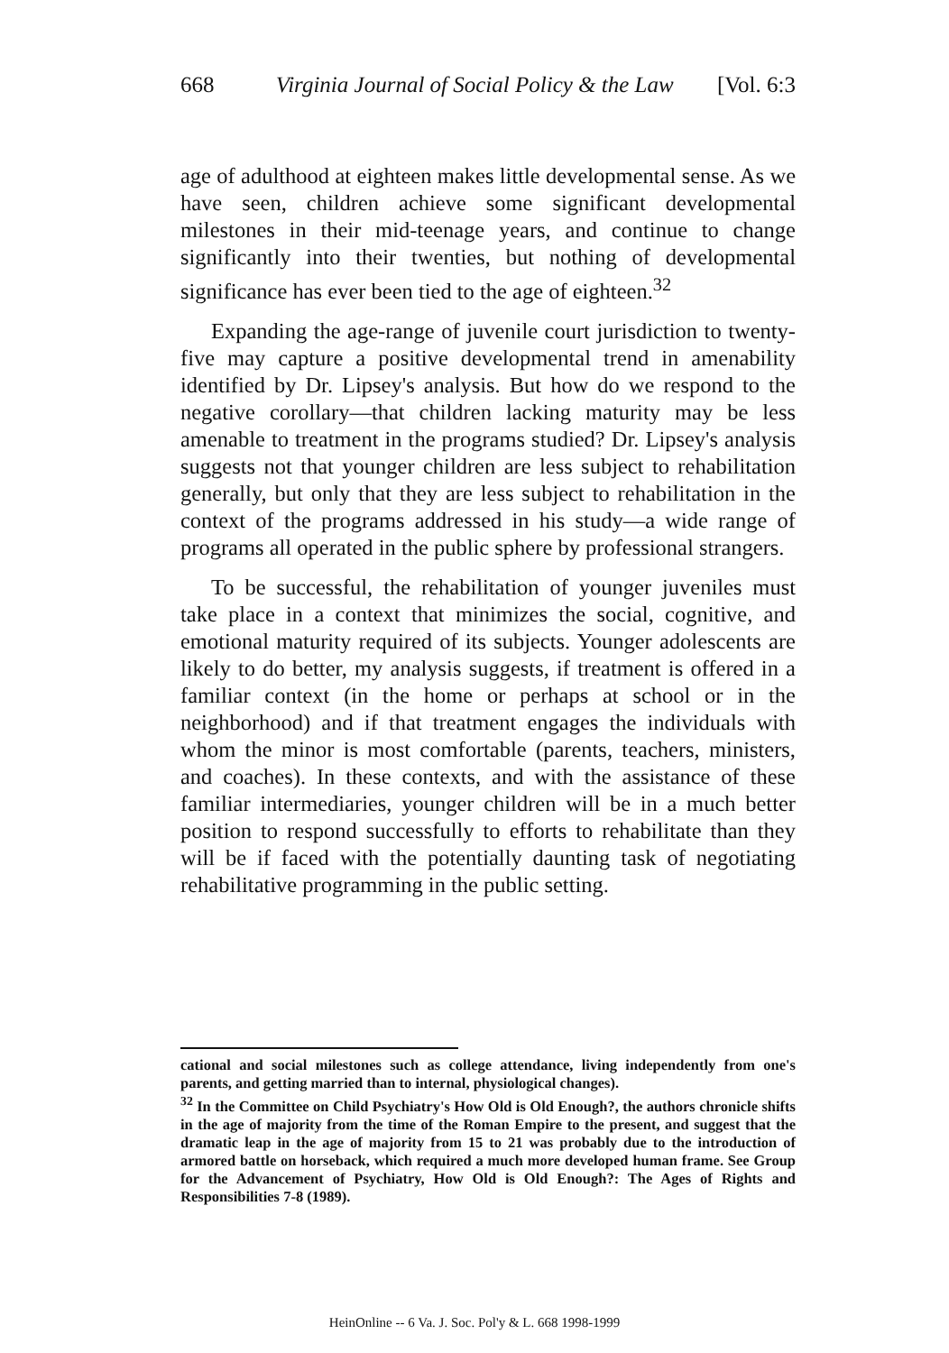668 Virginia Journal of Social Policy & the Law [Vol. 6:3
age of adulthood at eighteen makes little developmental sense. As we have seen, children achieve some significant developmental milestones in their mid-teenage years, and continue to change significantly into their twenties, but nothing of developmental significance has ever been tied to the age of eighteen.<sup>32</sup>
Expanding the age-range of juvenile court jurisdiction to twenty-five may capture a positive developmental trend in amenability identified by Dr. Lipsey's analysis. But how do we respond to the negative corollary—that children lacking maturity may be less amenable to treatment in the programs studied? Dr. Lipsey's analysis suggests not that younger children are less subject to rehabilitation generally, but only that they are less subject to rehabilitation in the context of the programs addressed in his study—a wide range of programs all operated in the public sphere by professional strangers.
To be successful, the rehabilitation of younger juveniles must take place in a context that minimizes the social, cognitive, and emotional maturity required of its subjects. Younger adolescents are likely to do better, my analysis suggests, if treatment is offered in a familiar context (in the home or perhaps at school or in the neighborhood) and if that treatment engages the individuals with whom the minor is most comfortable (parents, teachers, ministers, and coaches). In these contexts, and with the assistance of these familiar intermediaries, younger children will be in a much better position to respond successfully to efforts to rehabilitate than they will be if faced with the potentially daunting task of negotiating rehabilitative programming in the public setting.
cational and social milestones such as college attendance, living independently from one's parents, and getting married than to internal, physiological changes).
<sup>32</sup> In the Committee on Child Psychiatry's How Old is Old Enough?, the authors chronicle shifts in the age of majority from the time of the Roman Empire to the present, and suggest that the dramatic leap in the age of majority from 15 to 21 was probably due to the introduction of armored battle on horseback, which required a much more developed human frame. See Group for the Advancement of Psychiatry, How Old is Old Enough?: The Ages of Rights and Responsibilities 7-8 (1989).
HeinOnline -- 6 Va. J. Soc. Pol'y & L. 668 1998-1999